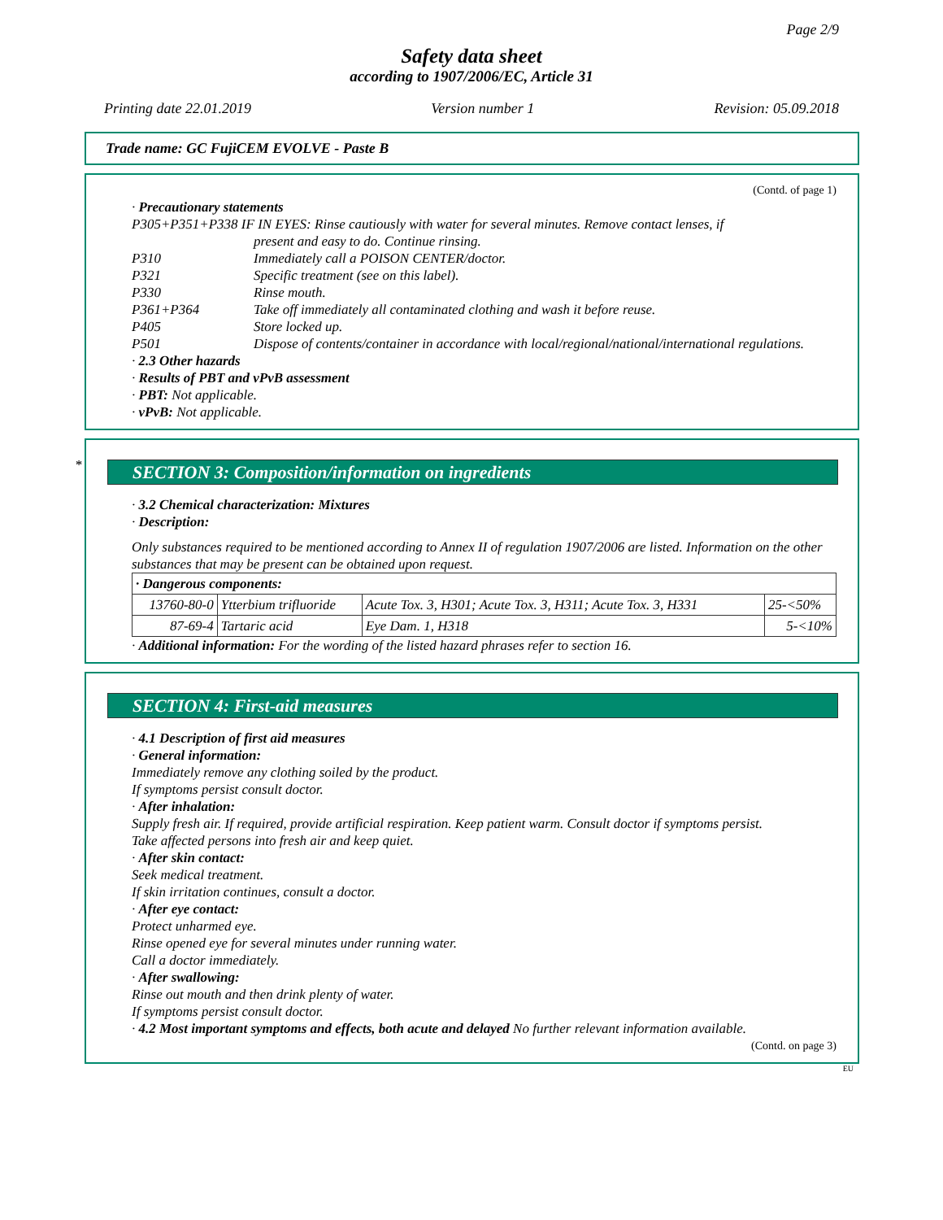Page 2/9
Safety data sheet
according to 1907/2006/EC, Article 31
Printing date 22.01.2019 Version number 1 Revision: 05.09.2018
Trade name: GC FujiCEM EVOLVE - Paste B
(Contd. of page 1)
· Precautionary statements
| P305+P351+P338 IF IN EYES: Rinse cautiously with water for several minutes. Remove contact lenses, if | |
| | present and easy to do. Continue rinsing. |
| P310 | Immediately call a POISON CENTER/doctor. |
| P321 | Specific treatment (see on this label). |
| P330 | Rinse mouth. |
| P361+P364 | Take off immediately all contaminated clothing and wash it before reuse. |
| P405 | Store locked up. |
| P501 | Dispose of contents/container in accordance with local/regional/national/international regulations. |
· 2.3 Other hazards
· Results of PBT and vPvB assessment
· PBT: Not applicable.
· vPvB: Not applicable.
*
SECTION 3: Composition/information on ingredients
· 3.2 Chemical characterization: Mixtures
· Description:
Only substances required to be mentioned according to Annex II of regulation 1907/2006 are listed. Information on the other substances that may be present can be obtained upon request.
| · Dangerous components: | | | |
| --- | --- | --- | --- |
| 13760-80-0 | Ytterbium trifluoride | Acute Tox. 3, H301; Acute Tox. 3, H311; Acute Tox. 3, H331 | 25-<50% |
| 87-69-4 | Tartaric acid | Eye Dam. 1, H318 | 5-<10% |
· Additional information: For the wording of the listed hazard phrases refer to section 16.
SECTION 4: First-aid measures
· 4.1 Description of first aid measures
· General information:
Immediately remove any clothing soiled by the product.
If symptoms persist consult doctor.
· After inhalation:
Supply fresh air. If required, provide artificial respiration. Keep patient warm. Consult doctor if symptoms persist.
Take affected persons into fresh air and keep quiet.
· After skin contact:
Seek medical treatment.
If skin irritation continues, consult a doctor.
· After eye contact:
Protect unharmed eye.
Rinse opened eye for several minutes under running water.
Call a doctor immediately.
· After swallowing:
Rinse out mouth and then drink plenty of water.
If symptoms persist consult doctor.
· 4.2 Most important symptoms and effects, both acute and delayed No further relevant information available.
(Contd. on page 3)
EU